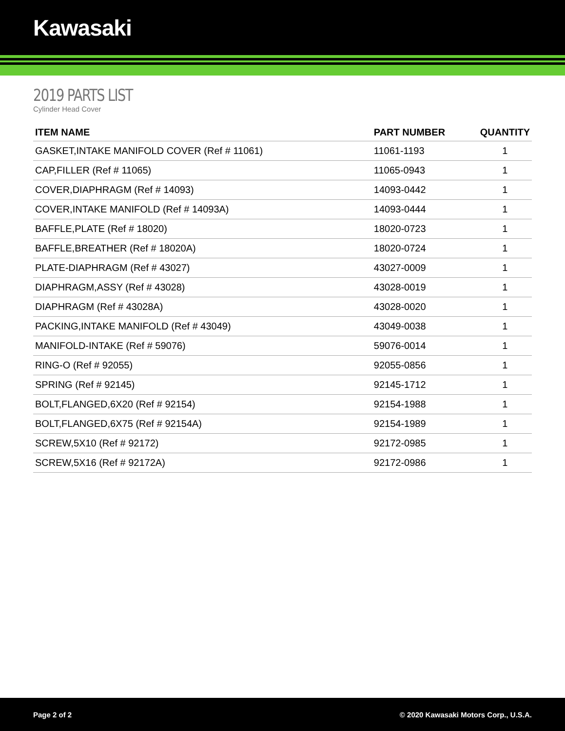Kawasaki
2019 PARTS LIST
Cylinder Head Cover
| ITEM NAME | PART NUMBER | QUANTITY |
| --- | --- | --- |
| GASKET,INTAKE MANIFOLD COVER (Ref # 11061) | 11061-1193 | 1 |
| CAP,FILLER (Ref # 11065) | 11065-0943 | 1 |
| COVER,DIAPHRAGM (Ref # 14093) | 14093-0442 | 1 |
| COVER,INTAKE MANIFOLD (Ref # 14093A) | 14093-0444 | 1 |
| BAFFLE,PLATE (Ref # 18020) | 18020-0723 | 1 |
| BAFFLE,BREATHER (Ref # 18020A) | 18020-0724 | 1 |
| PLATE-DIAPHRAGM (Ref # 43027) | 43027-0009 | 1 |
| DIAPHRAGM,ASSY (Ref # 43028) | 43028-0019 | 1 |
| DIAPHRAGM (Ref # 43028A) | 43028-0020 | 1 |
| PACKING,INTAKE MANIFOLD (Ref # 43049) | 43049-0038 | 1 |
| MANIFOLD-INTAKE (Ref # 59076) | 59076-0014 | 1 |
| RING-O (Ref # 92055) | 92055-0856 | 1 |
| SPRING (Ref # 92145) | 92145-1712 | 1 |
| BOLT,FLANGED,6X20 (Ref # 92154) | 92154-1988 | 1 |
| BOLT,FLANGED,6X75 (Ref # 92154A) | 92154-1989 | 1 |
| SCREW,5X10 (Ref # 92172) | 92172-0985 | 1 |
| SCREW,5X16 (Ref # 92172A) | 92172-0986 | 1 |
Page 2 of 2 © 2020 Kawasaki Motors Corp., U.S.A.